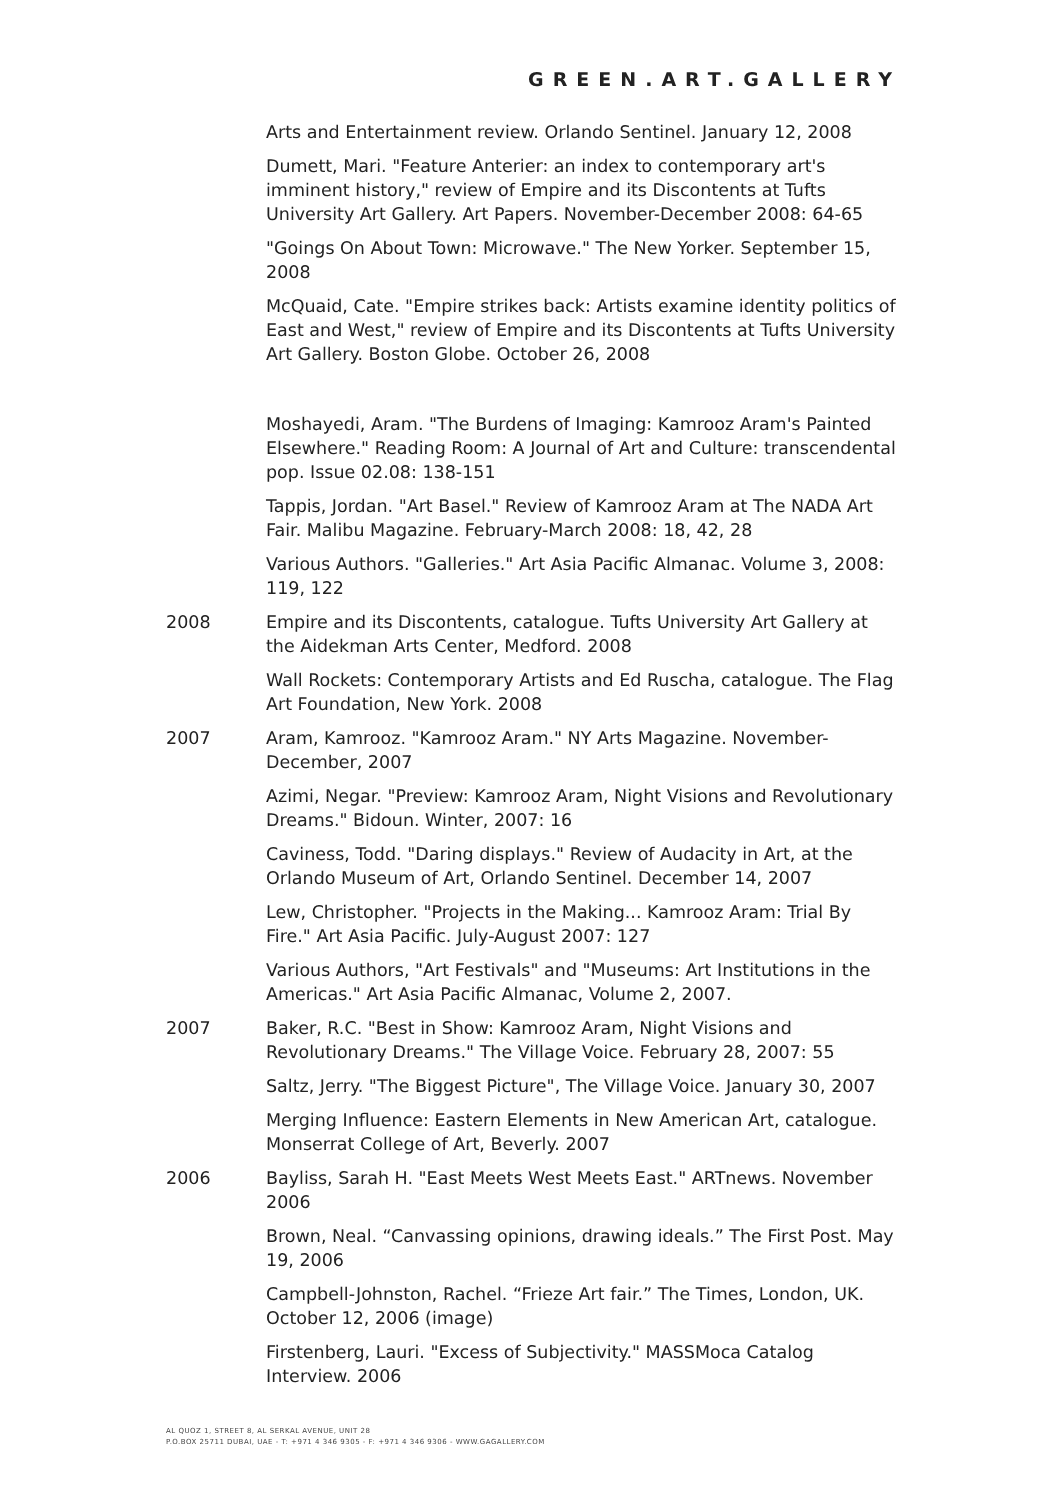GREEN.ART.GALLERY
Arts and Entertainment review. Orlando Sentinel. January 12, 2008
Dumett, Mari. "Feature Anterier: an index to contemporary art's imminent history," review of Empire and its Discontents at Tufts University Art Gallery. Art Papers. November-December 2008: 64-65
"Goings On About Town: Microwave." The New Yorker. September 15, 2008
McQuaid, Cate. "Empire strikes back: Artists examine identity politics of East and West," review of Empire and its Discontents at Tufts University Art Gallery. Boston Globe. October 26, 2008
Moshayedi, Aram. "The Burdens of Imaging: Kamrooz Aram's Painted Elsewhere." Reading Room: A Journal of Art and Culture: transcendental pop. Issue 02.08: 138-151
Tappis, Jordan. "Art Basel." Review of Kamrooz Aram at The NADA Art Fair. Malibu Magazine. February-March 2008: 18, 42, 28
Various Authors. "Galleries." Art Asia Pacific Almanac. Volume 3, 2008: 119, 122
2008 Empire and its Discontents, catalogue. Tufts University Art Gallery at the Aidekman Arts Center, Medford. 2008
Wall Rockets: Contemporary Artists and Ed Ruscha, catalogue. The Flag Art Foundation, New York. 2008
2007 Aram, Kamrooz. "Kamrooz Aram." NY Arts Magazine. November-December, 2007
Azimi, Negar. "Preview: Kamrooz Aram, Night Visions and Revolutionary Dreams." Bidoun. Winter, 2007: 16
Caviness, Todd. "Daring displays." Review of Audacity in Art, at the Orlando Museum of Art, Orlando Sentinel. December 14, 2007
Lew, Christopher. "Projects in the Making... Kamrooz Aram: Trial By Fire." Art Asia Pacific. July-August 2007: 127
Various Authors, "Art Festivals" and "Museums: Art Institutions in the Americas." Art Asia Pacific Almanac, Volume 2, 2007.
2007 Baker, R.C. "Best in Show: Kamrooz Aram, Night Visions and Revolutionary Dreams." The Village Voice. February 28, 2007: 55
Saltz, Jerry. "The Biggest Picture", The Village Voice. January 30, 2007
Merging Influence: Eastern Elements in New American Art, catalogue. Monserrat College of Art, Beverly. 2007
2006 Bayliss, Sarah H. "East Meets West Meets East." ARTnews. November 2006
Brown, Neal. “Canvassing opinions, drawing ideals.” The First Post. May 19, 2006
Campbell-Johnston, Rachel. “Frieze Art fair.” The Times, London, UK. October 12, 2006 (image)
Firstenberg, Lauri. "Excess of Subjectivity." MASSMoca Catalog Interview. 2006
AL QUOZ 1, STREET 8, AL SERKAL AVENUE, UNIT 28
P.O.BOX 25711 DUBAI, UAE - T: +971 4 346 9305 - F: +971 4 346 9306 - WWW.GAGALLERY.COM